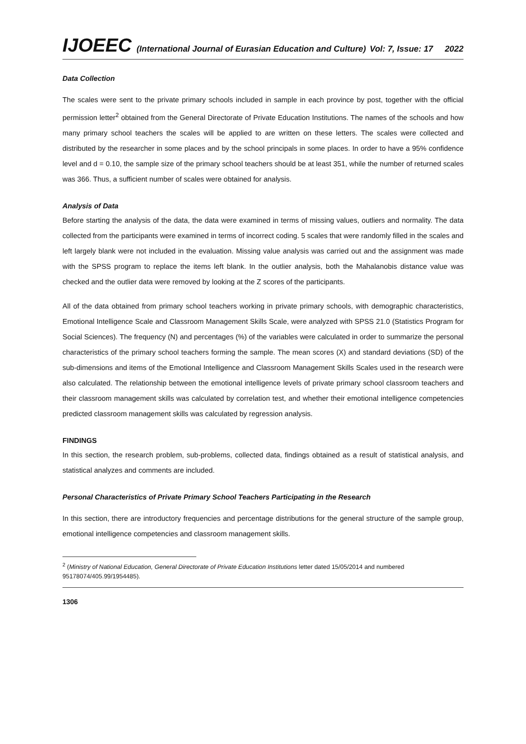IJOEEC (International Journal of Eurasian Education and Culture) Vol: 7, Issue: 17 2022
Data Collection
The scales were sent to the private primary schools included in sample in each province by post, together with the official permission letter<sup>2</sup> obtained from the General Directorate of Private Education Institutions. The names of the schools and how many primary school teachers the scales will be applied to are written on these letters. The scales were collected and distributed by the researcher in some places and by the school principals in some places. In order to have a 95% confidence level and d = 0.10, the sample size of the primary school teachers should be at least 351, while the number of returned scales was 366. Thus, a sufficient number of scales were obtained for analysis.
Analysis of Data
Before starting the analysis of the data, the data were examined in terms of missing values, outliers and normality. The data collected from the participants were examined in terms of incorrect coding. 5 scales that were randomly filled in the scales and left largely blank were not included in the evaluation. Missing value analysis was carried out and the assignment was made with the SPSS program to replace the items left blank. In the outlier analysis, both the Mahalanobis distance value was checked and the outlier data were removed by looking at the Z scores of the participants.
All of the data obtained from primary school teachers working in private primary schools, with demographic characteristics, Emotional Intelligence Scale and Classroom Management Skills Scale, were analyzed with SPSS 21.0 (Statistics Program for Social Sciences). The frequency (N) and percentages (%) of the variables were calculated in order to summarize the personal characteristics of the primary school teachers forming the sample. The mean scores (X) and standard deviations (SD) of the sub-dimensions and items of the Emotional Intelligence and Classroom Management Skills Scales used in the research were also calculated. The relationship between the emotional intelligence levels of private primary school classroom teachers and their classroom management skills was calculated by correlation test, and whether their emotional intelligence competencies predicted classroom management skills was calculated by regression analysis.
FINDINGS
In this section, the research problem, sub-problems, collected data, findings obtained as a result of statistical analysis, and statistical analyzes and comments are included.
Personal Characteristics of Private Primary School Teachers Participating in the Research
In this section, there are introductory frequencies and percentage distributions for the general structure of the sample group, emotional intelligence competencies and classroom management skills.
<sup>2</sup> (Ministry of National Education, General Directorate of Private Education Institutions letter dated 15/05/2014 and numbered 95178074/405.99/1954485).
1306